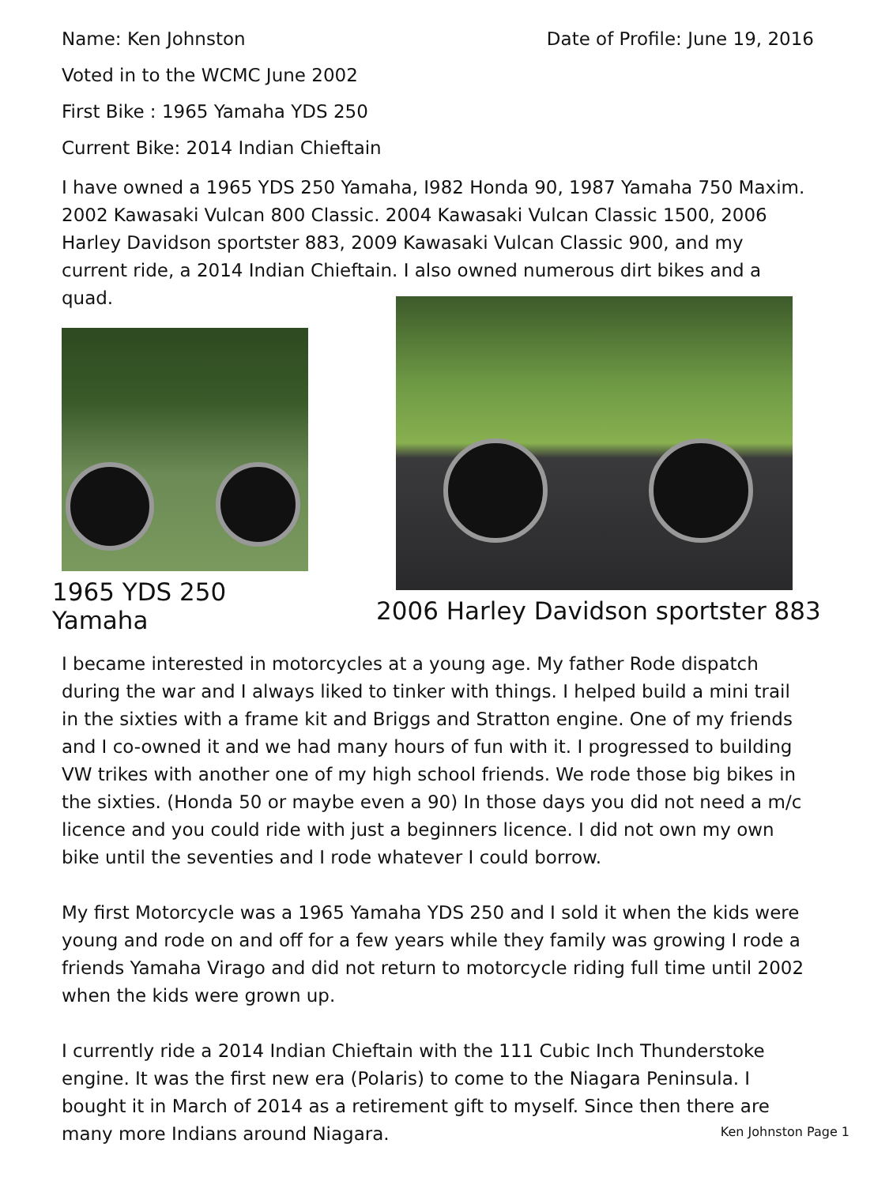Name: Ken Johnston Date of Profile: June 19, 2016
Voted in to the WCMC June 2002
First Bike : 1965 Yamaha YDS 250
Current Bike: 2014 Indian Chieftain
I have owned a 1965 YDS 250 Yamaha, I982 Honda 90, 1987 Yamaha 750 Maxim. 2002 Kawasaki Vulcan 800 Classic. 2004 Kawasaki Vulcan Classic 1500, 2006 Harley Davidson sportster 883, 2009 Kawasaki Vulcan Classic 900, and my current ride, a 2014 Indian Chieftain. I also owned numerous dirt bikes and a quad.
1965 YDS 250 Yamaha
2006 Harley Davidson sportster 883
I became interested in motorcycles at a young age. My father Rode dispatch during the war and I always liked to tinker with things. I helped build a mini trail in the sixties with a frame kit and Briggs and Stratton engine. One of my friends and I co-owned it and we had many hours of fun with it. I progressed to building VW trikes with another one of my high school friends. We rode those big bikes in the sixties. (Honda 50 or maybe even a 90) In those days you did not need a m/c licence and you could ride with just a beginners licence. I did not own my own bike until the seventies and I rode whatever I could borrow.
My first Motorcycle was a 1965 Yamaha YDS 250 and I sold it when the kids were young and rode on and off for a few years while they family was growing I rode a friends Yamaha Virago and did not return to motorcycle riding full time until 2002 when the kids were grown up.
I currently ride a 2014 Indian Chieftain with the 111 Cubic Inch Thunderstoke engine. It was the first new era (Polaris) to come to the Niagara Peninsula. I bought it in March of 2014 as a retirement gift to myself. Since then there are many more Indians around Niagara.
Ken Johnston Page 1